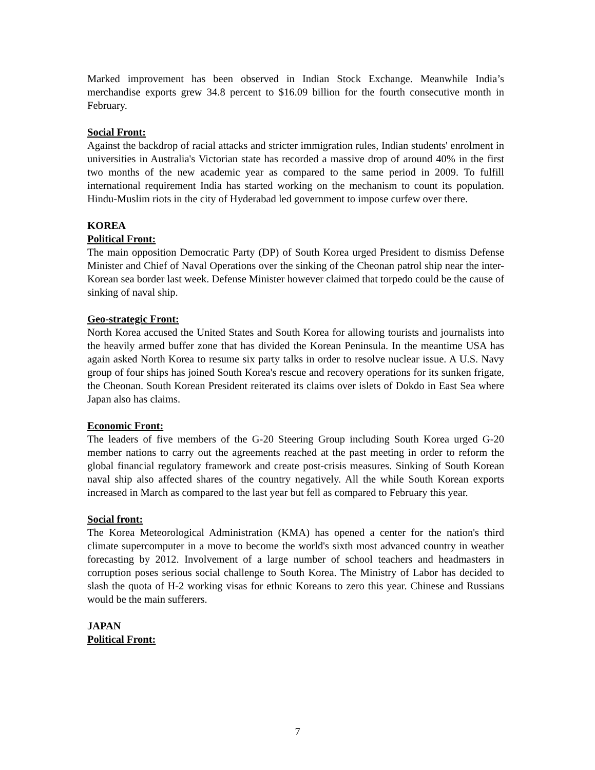Marked improvement has been observed in Indian Stock Exchange. Meanwhile India’s merchandise exports grew 34.8 percent to $16.09 billion for the fourth consecutive month in February.
Social Front:
Against the backdrop of racial attacks and stricter immigration rules, Indian students' enrolment in universities in Australia's Victorian state has recorded a massive drop of around 40% in the first two months of the new academic year as compared to the same period in 2009. To fulfill international requirement India has started working on the mechanism to count its population. Hindu-Muslim riots in the city of Hyderabad led government to impose curfew over there.
KOREA
Political Front:
The main opposition Democratic Party (DP) of South Korea urged President to dismiss Defense Minister and Chief of Naval Operations over the sinking of the Cheonan patrol ship near the inter-Korean sea border last week. Defense Minister however claimed that torpedo could be the cause of sinking of naval ship.
Geo-strategic Front:
North Korea accused the United States and South Korea for allowing tourists and journalists into the heavily armed buffer zone that has divided the Korean Peninsula. In the meantime USA has again asked North Korea to resume six party talks in order to resolve nuclear issue. A U.S. Navy group of four ships has joined South Korea's rescue and recovery operations for its sunken frigate, the Cheonan. South Korean President reiterated its claims over islets of Dokdo in East Sea where Japan also has claims.
Economic Front:
The leaders of five members of the G-20 Steering Group including South Korea urged G-20 member nations to carry out the agreements reached at the past meeting in order to reform the global financial regulatory framework and create post-crisis measures. Sinking of South Korean naval ship also affected shares of the country negatively. All the while South Korean exports increased in March as compared to the last year but fell as compared to February this year.
Social front:
The Korea Meteorological Administration (KMA) has opened a center for the nation's third climate supercomputer in a move to become the world's sixth most advanced country in weather forecasting by 2012. Involvement of a large number of school teachers and headmasters in corruption poses serious social challenge to South Korea. The Ministry of Labor has decided to slash the quota of H-2 working visas for ethnic Koreans to zero this year. Chinese and Russians would be the main sufferers.
JAPAN
Political Front:
7